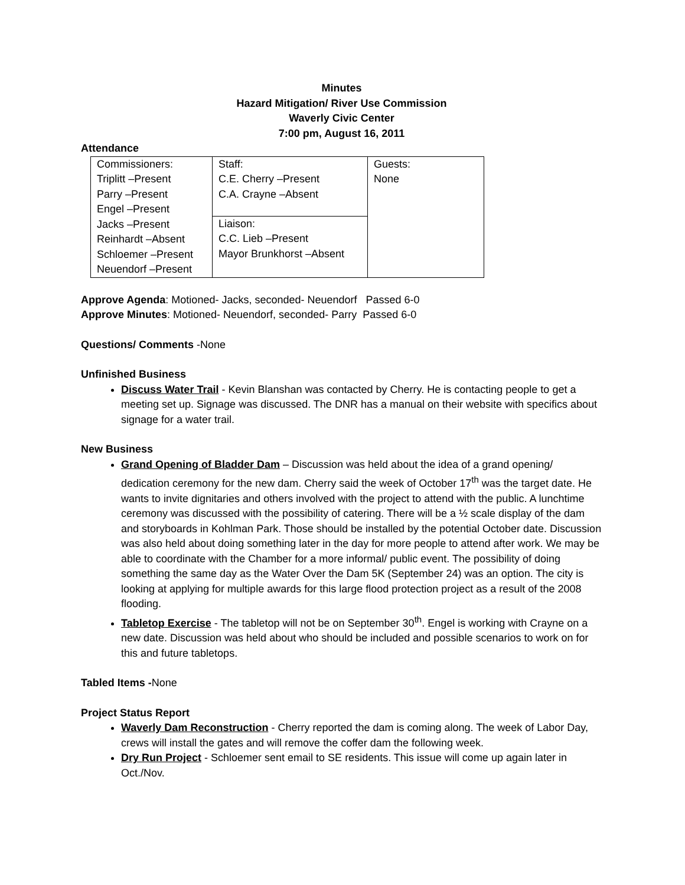Minutes
Hazard Mitigation/ River Use Commission
Waverly Civic Center
7:00 pm, August 16, 2011
Attendance
| Commissioners: Triplitt –Present Parry –Present Engel –Present Jacks –Present Reinhardt –Absent Schloemer –Present Neuendorf –Present | Staff: C.E. Cherry –Present C.A. Crayne –Absent | Guests: None |
| | Liaison: C.C. Lieb –Present Mayor Brunkhorst –Absent | |
Approve Agenda: Motioned- Jacks, seconded- Neuendorf Passed 6-0
Approve Minutes: Motioned- Neuendorf, seconded- Parry Passed 6-0
Questions/ Comments -None
Unfinished Business
Discuss Water Trail - Kevin Blanshan was contacted by Cherry. He is contacting people to get a meeting set up. Signage was discussed. The DNR has a manual on their website with specifics about signage for a water trail.
New Business
Grand Opening of Bladder Dam – Discussion was held about the idea of a grand opening/ dedication ceremony for the new dam. Cherry said the week of October 17<sup>th</sup> was the target date. He wants to invite dignitaries and others involved with the project to attend with the public. A lunchtime ceremony was discussed with the possibility of catering. There will be a ½ scale display of the dam and storyboards in Kohlman Park. Those should be installed by the potential October date. Discussion was also held about doing something later in the day for more people to attend after work. We may be able to coordinate with the Chamber for a more informal/ public event. The possibility of doing something the same day as the Water Over the Dam 5K (September 24) was an option. The city is looking at applying for multiple awards for this large flood protection project as a result of the 2008 flooding.
Tabletop Exercise - The tabletop will not be on September 30<sup>th</sup>. Engel is working with Crayne on a new date. Discussion was held about who should be included and possible scenarios to work on for this and future tabletops.
Tabled Items -None
Project Status Report
Waverly Dam Reconstruction - Cherry reported the dam is coming along. The week of Labor Day, crews will install the gates and will remove the coffer dam the following week.
Dry Run Project - Schloemer sent email to SE residents. This issue will come up again later in Oct./Nov.